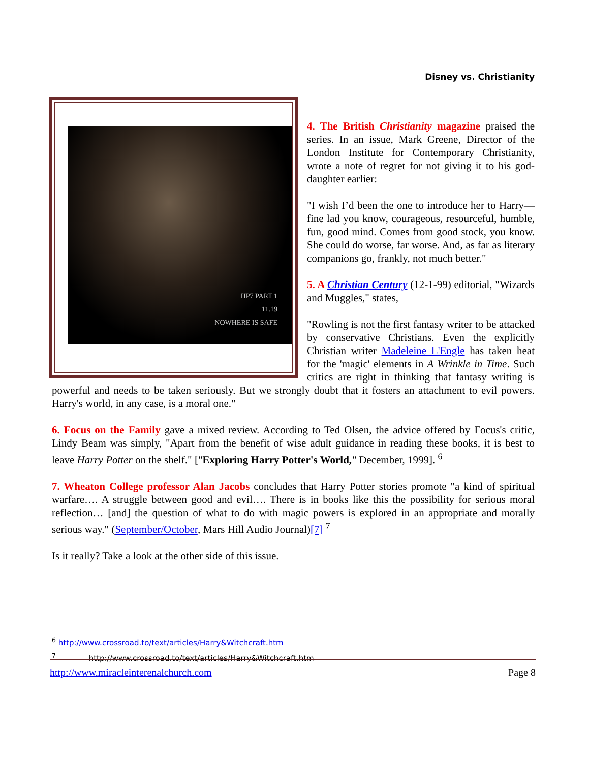Disney vs. Christianity
HP7 PART 1
11.19
NOWHERE IS SAFE
4. The British Christianity magazine praised the series. In an issue, Mark Greene, Director of the London Institute for Contemporary Christianity, wrote a note of regret for not giving it to his god-daughter earlier:
"I wish I’d been the one to introduce her to Harry—fine lad you know, courageous, resourceful, humble, fun, good mind. Comes from good stock, you know. She could do worse, far worse. And, as far as literary companions go, frankly, not much better."
5. A Christian Century (12-1-99) editorial, "Wizards and Muggles," states,
"Rowling is not the first fantasy writer to be attacked by conservative Christians. Even the explicitly Christian writer Madeleine L'Engle has taken heat for the 'magic' elements in A Wrinkle in Time. Such critics are right in thinking that fantasy writing is powerful and needs to be taken seriously. But we strongly doubt that it fosters an attachment to evil powers. Harry's world, in any case, is a moral one."
6. Focus on the Family gave a mixed review. According to Ted Olsen, the advice offered by Focus's critic, Lindy Beam was simply, "Apart from the benefit of wise adult guidance in reading these books, it is best to leave Harry Potter on the shelf." ["Exploring Harry Potter's World," December, 1999]. <sup>6</sup>
7. Wheaton College professor Alan Jacobs concludes that Harry Potter stories promote "a kind of spiritual warfare…. A struggle between good and evil…. There is in books like this the possibility for serious moral reflection… [and] the question of what to do with magic powers is explored in an appropriate and morally serious way." (September/October, Mars Hill Audio Journal)[7] <sup>7</sup>
Is it really? Take a look at the other side of this issue.
<sup>6</sup> http://www.crossroad.to/text/articles/Harry&Witchcraft.htm
<sup>7</sup> http://www.crossroad.to/text/articles/Harry&Witchcraft.htm
http://www.miracleinterenalchurch.com Page 8